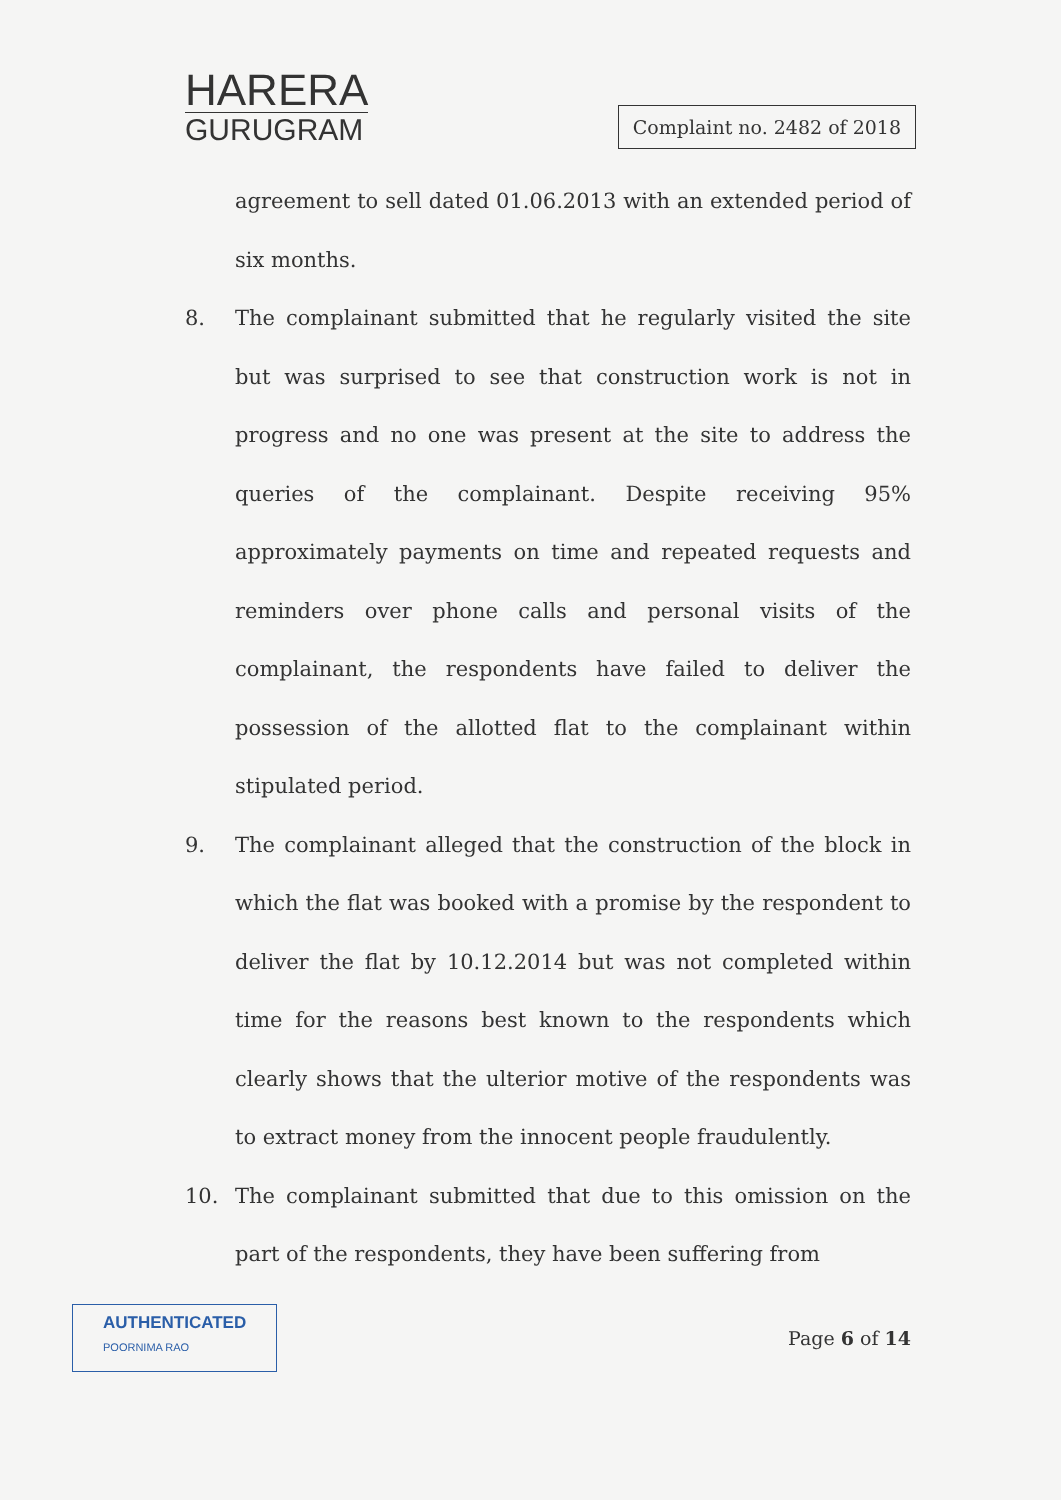HARERA
GURUGRAM
Complaint no. 2482 of 2018
agreement to sell dated 01.06.2013 with an extended period of six months.
8. The complainant submitted that he regularly visited the site but was surprised to see that construction work is not in progress and no one was present at the site to address the queries of the complainant. Despite receiving 95% approximately payments on time and repeated requests and reminders over phone calls and personal visits of the complainant, the respondents have failed to deliver the possession of the allotted flat to the complainant within stipulated period.
9. The complainant alleged that the construction of the block in which the flat was booked with a promise by the respondent to deliver the flat by 10.12.2014 but was not completed within time for the reasons best known to the respondents which clearly shows that the ulterior motive of the respondents was to extract money from the innocent people fraudulently.
10. The complainant submitted that due to this omission on the part of the respondents, they have been suffering from
AUTHENTICATED
POORNIMA RAO
Page 6 of 14